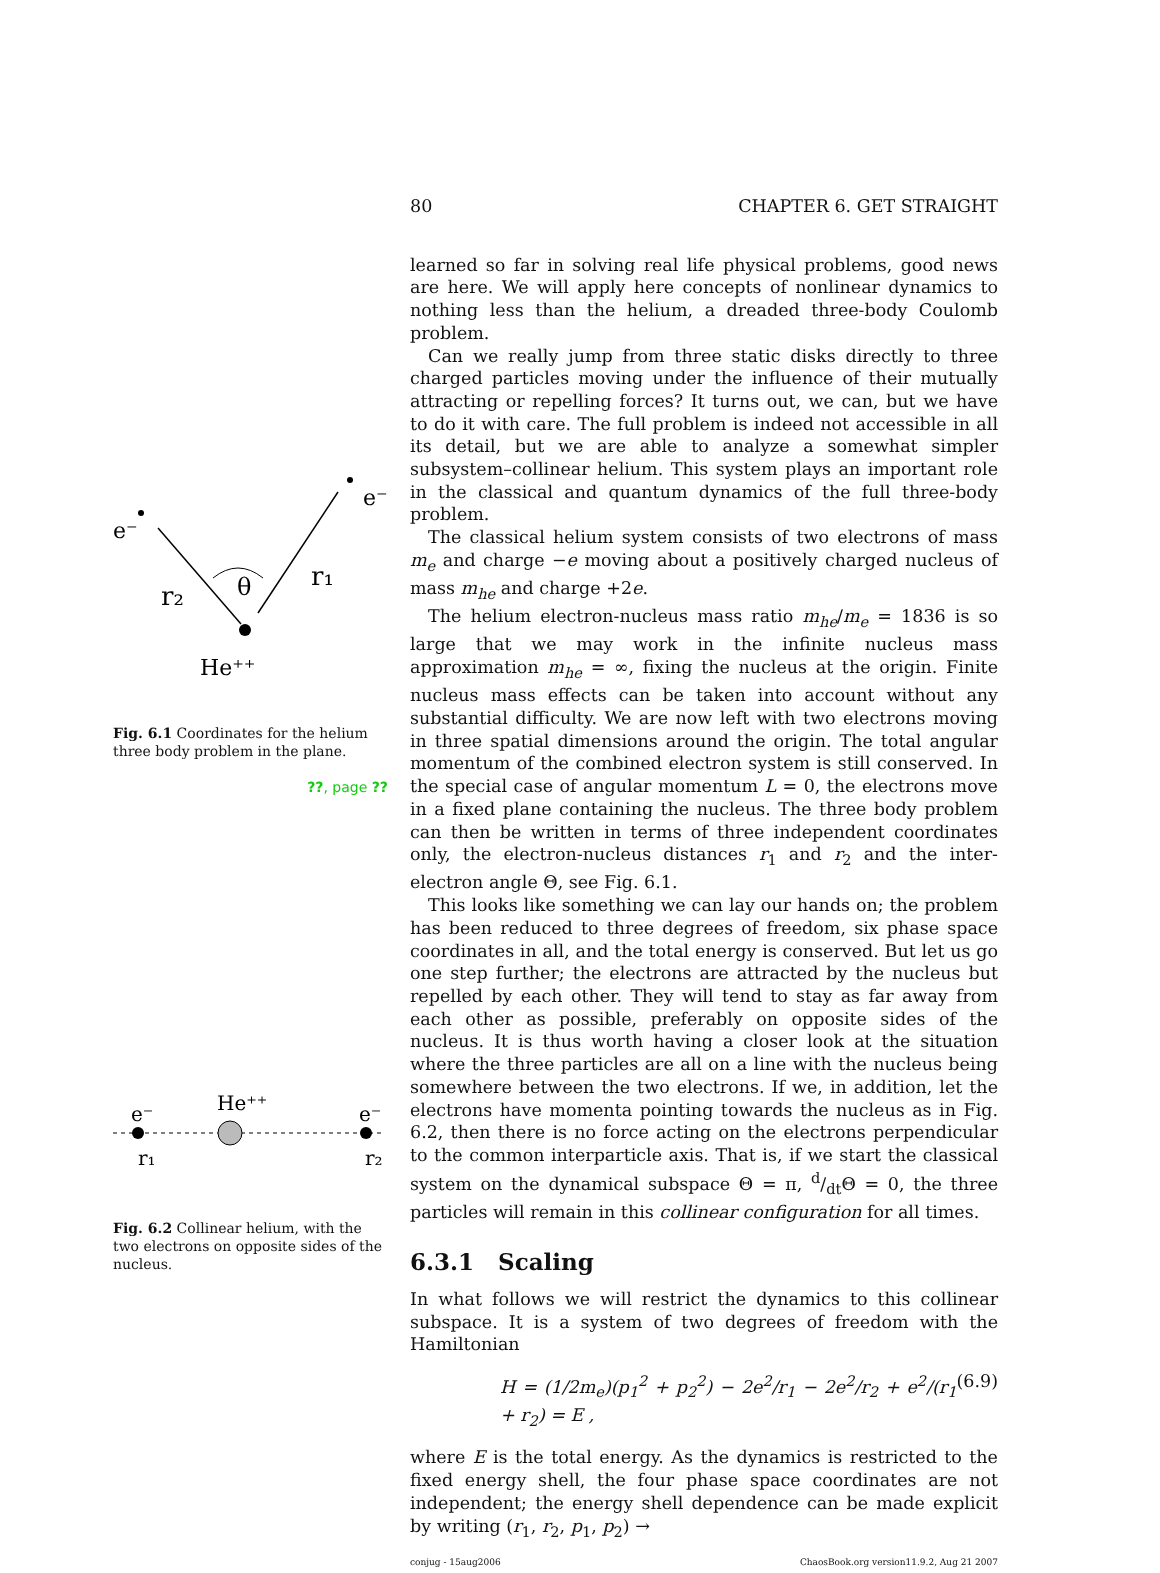e⁻
e⁻
r₂
r₁
θ
He⁺⁺
Fig. 6.1 Coordinates for the helium three body problem in the plane.
??, page ??
e⁻
e⁻
He⁺⁺
r₁
r₂
Fig. 6.2 Collinear helium, with the two electrons on opposite sides of the nucleus.
80 CHAPTER 6. GET STRAIGHT
learned so far in solving real life physical problems, good news are here. We will apply here concepts of nonlinear dynamics to nothing less than the helium, a dreaded three-body Coulomb problem.
Can we really jump from three static disks directly to three charged particles moving under the influence of their mutually attracting or repelling forces? It turns out, we can, but we have to do it with care. The full problem is indeed not accessible in all its detail, but we are able to analyze a somewhat simpler subsystem–collinear helium. This system plays an important role in the classical and quantum dynamics of the full three-body problem.
The classical helium system consists of two electrons of mass m<sub>e</sub> and charge −e moving about a positively charged nucleus of mass m<sub>he</sub> and charge +2e.
The helium electron-nucleus mass ratio m<sub>he</sub>/m<sub>e</sub> = 1836 is so large that we may work in the infinite nucleus mass approximation m<sub>he</sub> = ∞, fixing the nucleus at the origin. Finite nucleus mass effects can be taken into account without any substantial difficulty. We are now left with two electrons moving in three spatial dimensions around the origin. The total angular momentum of the combined electron system is still conserved. In the special case of angular momentum L = 0, the electrons move in a fixed plane containing the nucleus. The three body problem can then be written in terms of three independent coordinates only, the electron-nucleus distances r<sub>1</sub> and r<sub>2</sub> and the inter-electron angle Θ, see Fig. 6.1.
This looks like something we can lay our hands on; the problem has been reduced to three degrees of freedom, six phase space coordinates in all, and the total energy is conserved. But let us go one step further; the electrons are attracted by the nucleus but repelled by each other. They will tend to stay as far away from each other as possible, preferably on opposite sides of the nucleus. It is thus worth having a closer look at the situation where the three particles are all on a line with the nucleus being somewhere between the two electrons. If we, in addition, let the electrons have momenta pointing towards the nucleus as in Fig. 6.2, then there is no force acting on the electrons perpendicular to the common interparticle axis. That is, if we start the classical system on the dynamical subspace Θ = π, d/dtΘ = 0, the three particles will remain in this collinear configuration for all times.
6.3.1 Scaling
In what follows we will restrict the dynamics to this collinear subspace. It is a system of two degrees of freedom with the Hamiltonian
H = (1/2m<sub>e</sub>)(p<sub>1</sub><sup>2</sup> + p<sub>2</sub><sup>2</sup>) − 2e<sup>2</sup>/r<sub>1</sub> − 2e<sup>2</sup>/r<sub>2</sub> + e<sup>2</sup>/(r<sub>1</sub> + r<sub>2</sub>) = E , (6.9)
where E is the total energy. As the dynamics is restricted to the fixed energy shell, the four phase space coordinates are not independent; the energy shell dependence can be made explicit by writing (r<sub>1</sub>, r<sub>2</sub>, p<sub>1</sub>, p<sub>2</sub>) →
conjug - 15aug2006 ChaosBook.org version11.9.2, Aug 21 2007